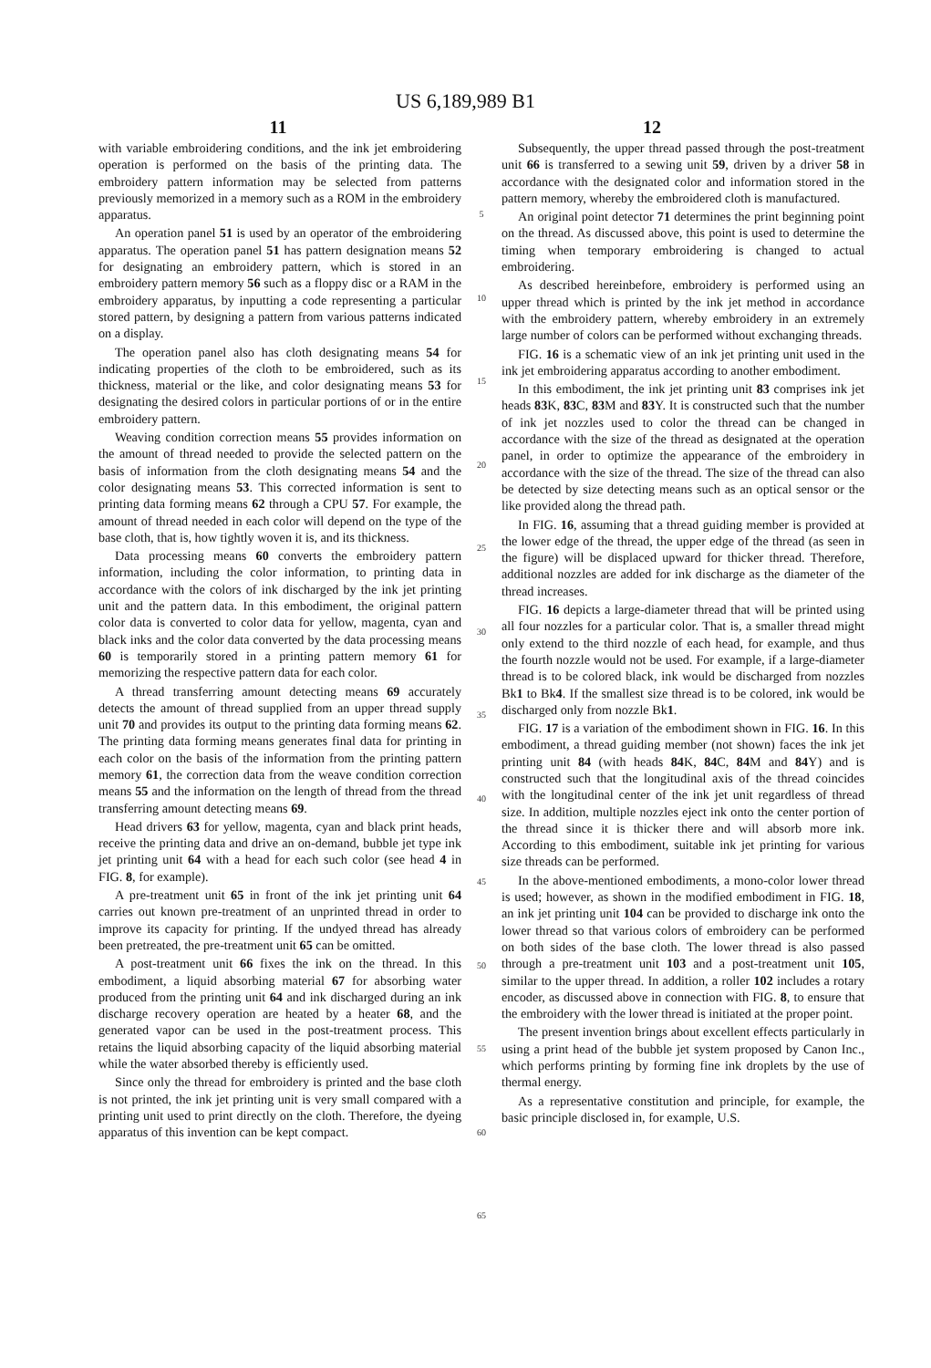US 6,189,989 B1
11 12
with variable embroidering conditions, and the ink jet embroidering operation is performed on the basis of the printing data. The embroidery pattern information may be selected from patterns previously memorized in a memory such as a ROM in the embroidery apparatus.
An operation panel 51 is used by an operator of the embroidering apparatus. The operation panel 51 has pattern designation means 52 for designating an embroidery pattern, which is stored in an embroidery pattern memory 56 such as a floppy disc or a RAM in the embroidery apparatus, by inputting a code representing a particular stored pattern, by designing a pattern from various patterns indicated on a display.
The operation panel also has cloth designating means 54 for indicating properties of the cloth to be embroidered, such as its thickness, material or the like, and color designating means 53 for designating the desired colors in particular portions of or in the entire embroidery pattern.
Weaving condition correction means 55 provides information on the amount of thread needed to provide the selected pattern on the basis of information from the cloth designating means 54 and the color designating means 53. This corrected information is sent to printing data forming means 62 through a CPU 57. For example, the amount of thread needed in each color will depend on the type of the base cloth, that is, how tightly woven it is, and its thickness.
Data processing means 60 converts the embroidery pattern information, including the color information, to printing data in accordance with the colors of ink discharged by the ink jet printing unit and the pattern data. In this embodiment, the original pattern color data is converted to color data for yellow, magenta, cyan and black inks and the color data converted by the data processing means 60 is temporarily stored in a printing pattern memory 61 for memorizing the respective pattern data for each color.
A thread transferring amount detecting means 69 accurately detects the amount of thread supplied from an upper thread supply unit 70 and provides its output to the printing data forming means 62. The printing data forming means generates final data for printing in each color on the basis of the information from the printing pattern memory 61, the correction data from the weave condition correction means 55 and the information on the length of thread from the thread transferring amount detecting means 69.
Head drivers 63 for yellow, magenta, cyan and black print heads, receive the printing data and drive an on-demand, bubble jet type ink jet printing unit 64 with a head for each such color (see head 4 in FIG. 8, for example).
A pre-treatment unit 65 in front of the ink jet printing unit 64 carries out known pre-treatment of an unprinted thread in order to improve its capacity for printing. If the undyed thread has already been pretreated, the pre-treatment unit 65 can be omitted.
A post-treatment unit 66 fixes the ink on the thread. In this embodiment, a liquid absorbing material 67 for absorbing water produced from the printing unit 64 and ink discharged during an ink discharge recovery operation are heated by a heater 68, and the generated vapor can be used in the post-treatment process. This retains the liquid absorbing capacity of the liquid absorbing material while the water absorbed thereby is efficiently used.
Since only the thread for embroidery is printed and the base cloth is not printed, the ink jet printing unit is very small compared with a printing unit used to print directly on the cloth. Therefore, the dyeing apparatus of this invention can be kept compact.
5
10
15
20
25
30
35
40
45
50
55
60
65
Subsequently, the upper thread passed through the post-treatment unit 66 is transferred to a sewing unit 59, driven by a driver 58 in accordance with the designated color and information stored in the pattern memory, whereby the embroidered cloth is manufactured.
An original point detector 71 determines the print beginning point on the thread. As discussed above, this point is used to determine the timing when temporary embroidering is changed to actual embroidering.
As described hereinbefore, embroidery is performed using an upper thread which is printed by the ink jet method in accordance with the embroidery pattern, whereby embroidery in an extremely large number of colors can be performed without exchanging threads.
FIG. 16 is a schematic view of an ink jet printing unit used in the ink jet embroidering apparatus according to another embodiment.
In this embodiment, the ink jet printing unit 83 comprises ink jet heads 83 K, 83 C, 83 M and 83 Y. It is constructed such that the number of ink jet nozzles used to color the thread can be changed in accordance with the size of the thread as designated at the operation panel, in order to optimize the appearance of the embroidery in accordance with the size of the thread. The size of the thread can also be detected by size detecting means such as an optical sensor or the like provided along the thread path.
In FIG. 16, assuming that a thread guiding member is provided at the lower edge of the thread, the upper edge of the thread (as seen in the figure) will be displaced upward for thicker thread. Therefore, additional nozzles are added for ink discharge as the diameter of the thread increases.
FIG. 16 depicts a large-diameter thread that will be printed using all four nozzles for a particular color. That is, a smaller thread might only extend to the third nozzle of each head, for example, and thus the fourth nozzle would not be used. For example, if a large-diameter thread is to be colored black, ink would be discharged from nozzles Bk1 to Bk4. If the smallest size thread is to be colored, ink would be discharged only from nozzle Bk1.
FIG. 17 is a variation of the embodiment shown in FIG. 16. In this embodiment, a thread guiding member (not shown) faces the ink jet printing unit 84 (with heads 84 K, 84 C, 84 M and 84 Y) and is constructed such that the longitudinal axis of the thread coincides with the longitudinal center of the ink jet unit regardless of thread size. In addition, multiple nozzles eject ink onto the center portion of the thread since it is thicker there and will absorb more ink. According to this embodiment, suitable ink jet printing for various size threads can be performed.
In the above-mentioned embodiments, a mono-color lower thread is used; however, as shown in the modified embodiment in FIG. 18, an ink jet printing unit 104 can be provided to discharge ink onto the lower thread so that various colors of embroidery can be performed on both sides of the base cloth. The lower thread is also passed through a pre-treatment unit 103 and a post-treatment unit 105, similar to the upper thread. In addition, a roller 102 includes a rotary encoder, as discussed above in connection with FIG. 8, to ensure that the embroidery with the lower thread is initiated at the proper point.
The present invention brings about excellent effects particularly in using a print head of the bubble jet system proposed by Canon Inc., which performs printing by forming fine ink droplets by the use of thermal energy.
As a representative constitution and principle, for example, the basic principle disclosed in, for example, U.S.